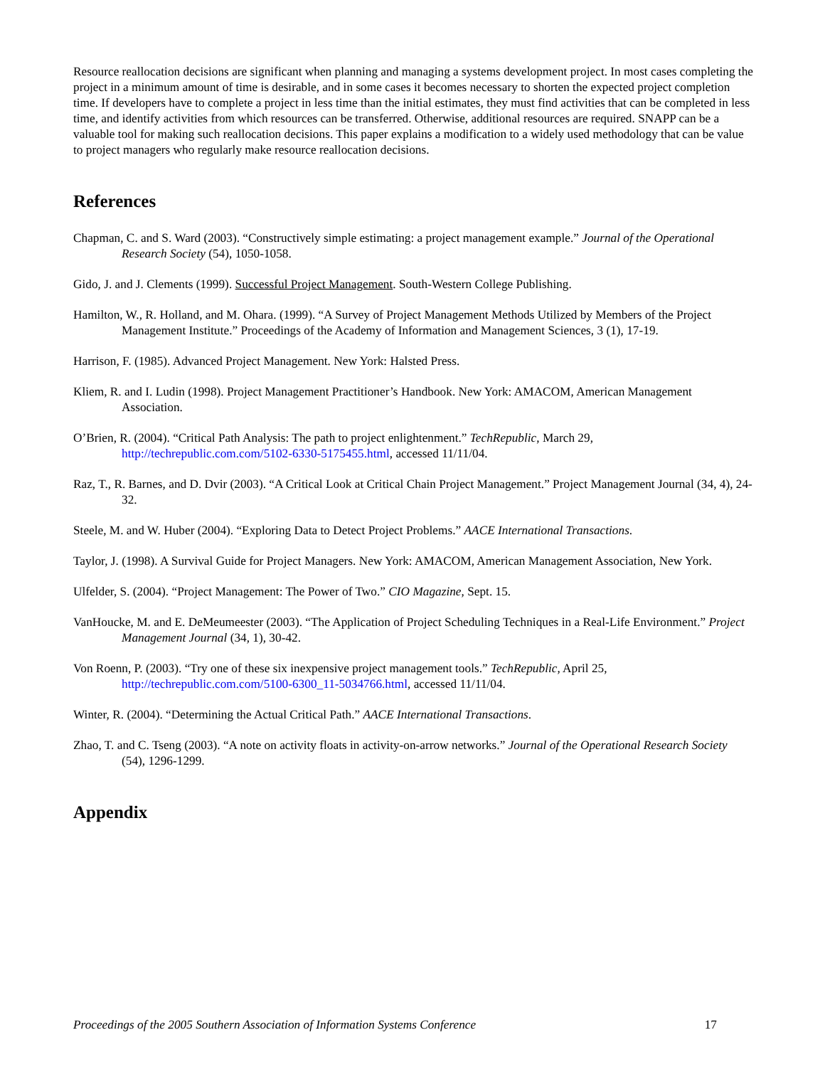Resource reallocation decisions are significant when planning and managing a systems development project. In most cases completing the project in a minimum amount of time is desirable, and in some cases it becomes necessary to shorten the expected project completion time. If developers have to complete a project in less time than the initial estimates, they must find activities that can be completed in less time, and identify activities from which resources can be transferred. Otherwise, additional resources are required. SNAPP can be a valuable tool for making such reallocation decisions. This paper explains a modification to a widely used methodology that can be value to project managers who regularly make resource reallocation decisions.
References
Chapman, C. and S. Ward (2003). “Constructively simple estimating: a project management example.” Journal of the Operational Research Society (54), 1050-1058.
Gido, J. and J. Clements (1999). Successful Project Management. South-Western College Publishing.
Hamilton, W., R. Holland, and M. Ohara. (1999). “A Survey of Project Management Methods Utilized by Members of the Project Management Institute.” Proceedings of the Academy of Information and Management Sciences, 3 (1), 17-19.
Harrison, F. (1985). Advanced Project Management. New York: Halsted Press.
Kliem, R. and I. Ludin (1998). Project Management Practitioner’s Handbook. New York: AMACOM, American Management Association.
O’Brien, R. (2004). “Critical Path Analysis: The path to project enlightenment.” TechRepublic, March 29, http://techrepublic.com.com/5102-6330-5175455.html, accessed 11/11/04.
Raz, T., R. Barnes, and D. Dvir (2003). “A Critical Look at Critical Chain Project Management.” Project Management Journal (34, 4), 24-32.
Steele, M. and W. Huber (2004). “Exploring Data to Detect Project Problems.” AACE International Transactions.
Taylor, J. (1998). A Survival Guide for Project Managers. New York: AMACOM, American Management Association, New York.
Ulfelder, S. (2004). “Project Management: The Power of Two.” CIO Magazine, Sept. 15.
VanHoucke, M. and E. DeMeumeester (2003). “The Application of Project Scheduling Techniques in a Real-Life Environment.” Project Management Journal (34, 1), 30-42.
Von Roenn, P. (2003). “Try one of these six inexpensive project management tools.” TechRepublic, April 25, http://techrepublic.com.com/5100-6300_11-5034766.html, accessed 11/11/04.
Winter, R. (2004). “Determining the Actual Critical Path.” AACE International Transactions.
Zhao, T. and C. Tseng (2003). “A note on activity floats in activity-on-arrow networks.” Journal of the Operational Research Society (54), 1296-1299.
Appendix
Proceedings of the 2005 Southern Association of Information Systems Conference 17